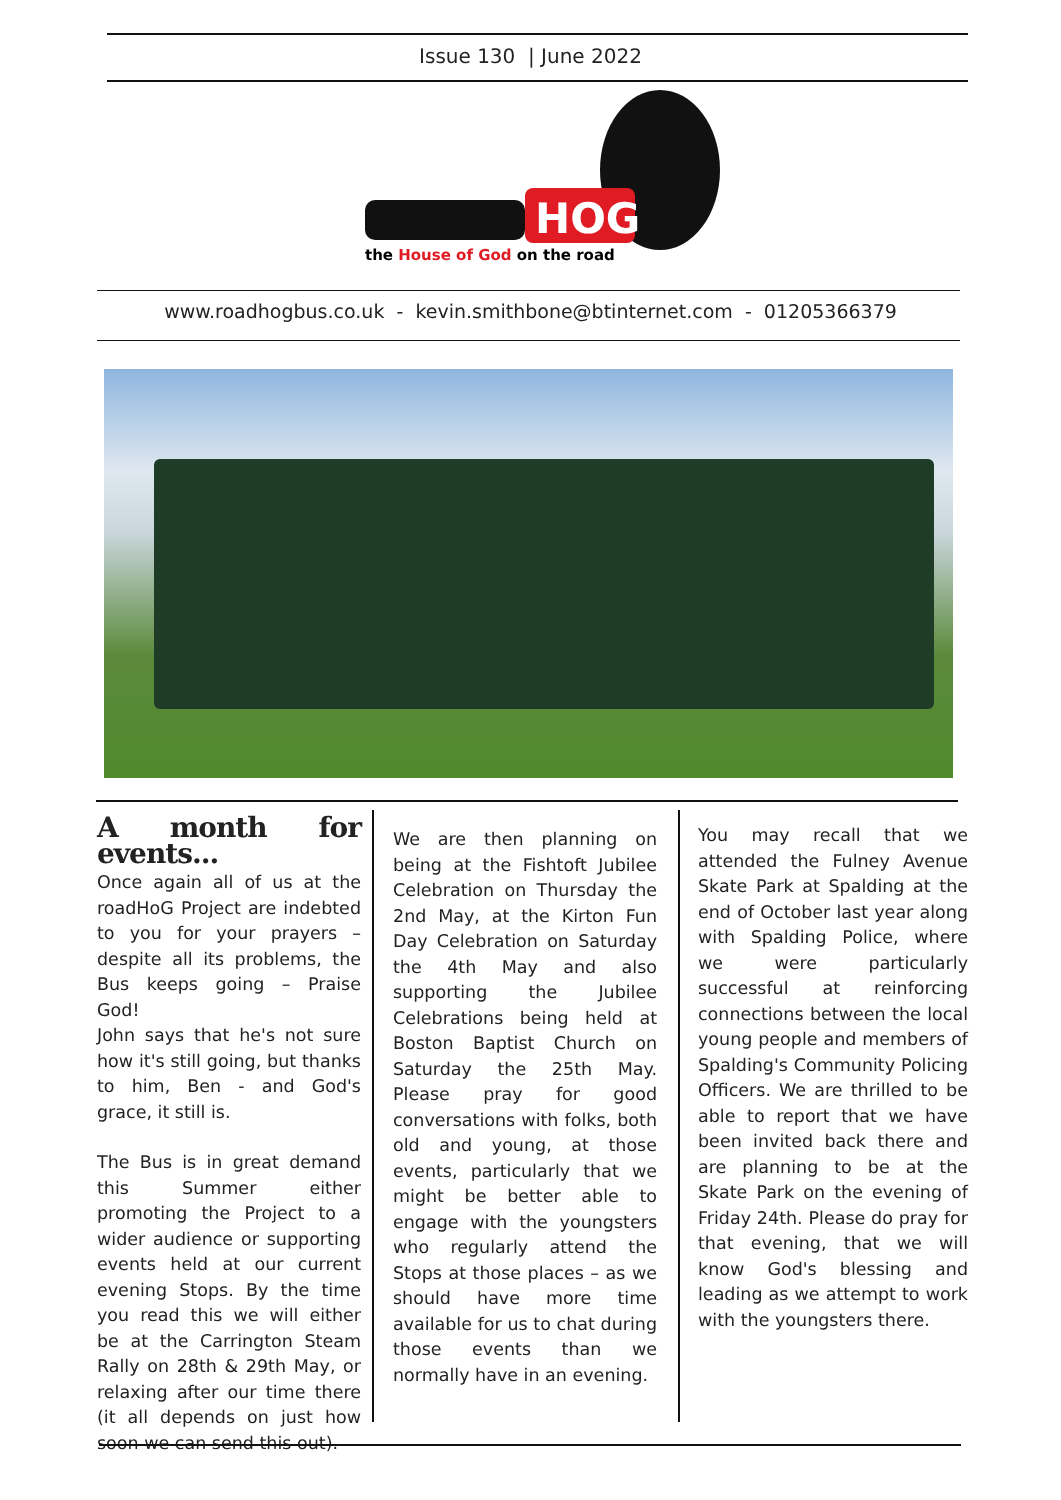Issue 130 | June 2022
HOG
the House of God on the road
www.roadhogbus.co.uk - kevin.smithbone@btinternet.com - 01205366379
A month for events...
Once again all of us at the roadHoG Project are indebted to you for your prayers – despite all its problems, the Bus keeps going – Praise God!
John says that he's not sure how it's still going, but thanks to him, Ben - and God's grace, it still is.
The Bus is in great demand this Summer either promoting the Project to a wider audience or supporting events held at our current evening Stops. By the time you read this we will either be at the Carrington Steam Rally on 28th & 29th May, or relaxing after our time there (it all depends on just how soon we can send this out).
We are then planning on being at the Fishtoft Jubilee Celebration on Thursday the 2nd May, at the Kirton Fun Day Celebration on Saturday the 4th May and also supporting the Jubilee Celebrations being held at Boston Baptist Church on Saturday the 25th May. Please pray for good conversations with folks, both old and young, at those events, particularly that we might be better able to engage with the youngsters who regularly attend the Stops at those places – as we should have more time available for us to chat during those events than we normally have in an evening.
You may recall that we attended the Fulney Avenue Skate Park at Spalding at the end of October last year along with Spalding Police, where we were particularly successful at reinforcing connections between the local young people and members of Spalding's Community Policing Officers. We are thrilled to be able to report that we have been invited back there and are planning to be at the Skate Park on the evening of Friday 24th. Please do pray for that evening, that we will know God's blessing and leading as we attempt to work with the youngsters there.